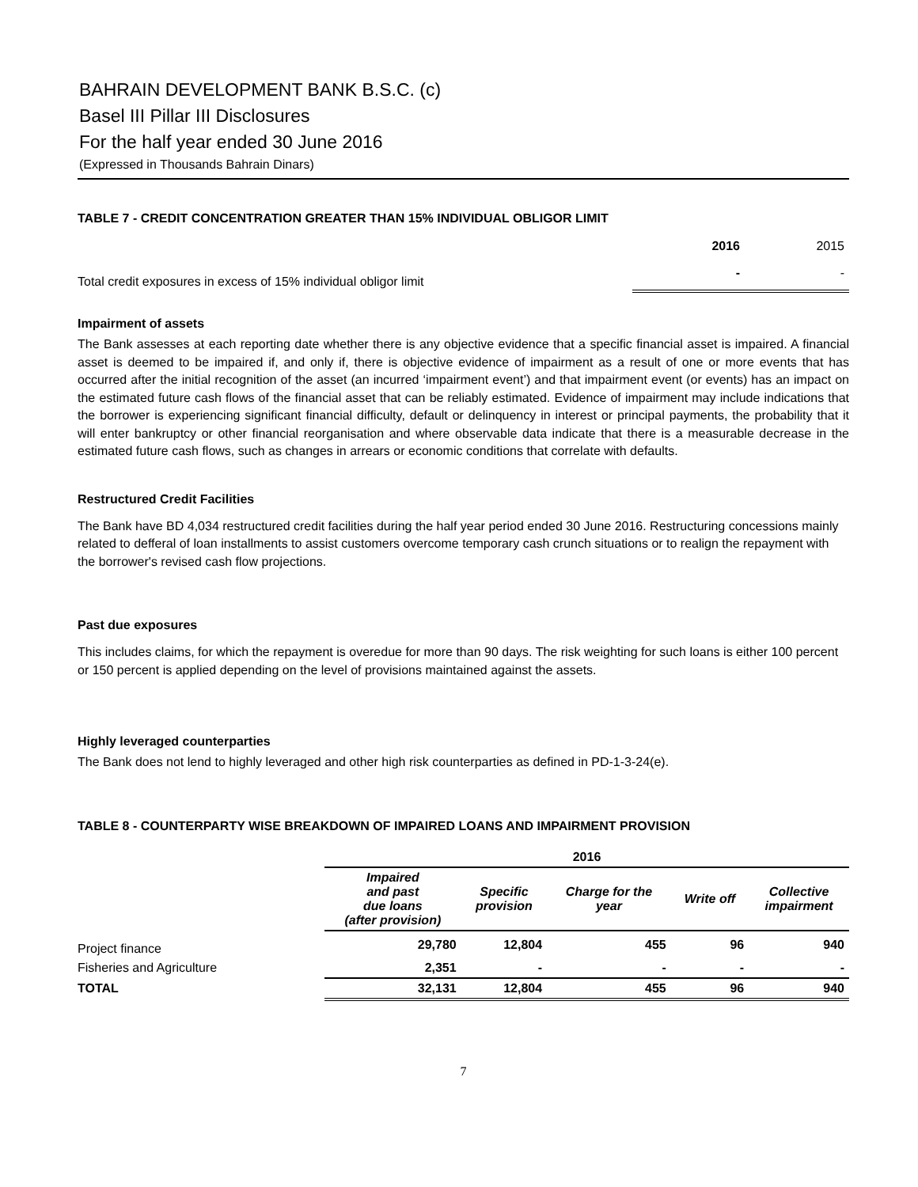BAHRAIN DEVELOPMENT BANK B.S.C. (c)
Basel III Pillar III Disclosures
For the half year ended 30 June 2016
(Expressed in Thousands Bahrain Dinars)
TABLE 7 - CREDIT CONCENTRATION GREATER THAN 15% INDIVIDUAL OBLIGOR LIMIT
| | 2016 | 2015 |
| Total credit exposures in excess of 15% individual obligor limit | - | - |
Impairment of assets
The Bank assesses at each reporting date whether there is any objective evidence that a specific financial asset is impaired. A financial asset is deemed to be impaired if, and only if, there is objective evidence of impairment as a result of one or more events that has occurred after the initial recognition of the asset (an incurred ‘impairment event’) and that impairment event (or events) has an impact on the estimated future cash flows of the financial asset that can be reliably estimated. Evidence of impairment may include indications that the borrower is experiencing significant financial difficulty, default or delinquency in interest or principal payments, the probability that it will enter bankruptcy or other financial reorganisation and where observable data indicate that there is a measurable decrease in the estimated future cash flows, such as changes in arrears or economic conditions that correlate with defaults.
Restructured Credit Facilities
The Bank have BD 4,034 restructured credit facilities during the half year period ended 30 June 2016. Restructuring concessions mainly related to defferal of loan installments to assist customers overcome temporary cash crunch situations or to realign the repayment with the borrower's revised cash flow projections.
Past due exposures
This includes claims, for which the repayment is overedue for more than 90 days. The risk weighting for such loans is either 100 percent or 150 percent is applied depending on the level of provisions maintained against the assets.
Highly leveraged counterparties
The Bank does not lend to highly leveraged and other high risk counterparties as defined in PD-1-3-24(e).
TABLE 8 - COUNTERPARTY WISE BREAKDOWN OF IMPAIRED LOANS AND IMPAIRMENT PROVISION
| | 2016 | | | | |
| | Impaired and past due loans (after provision) | Specific provision | Charge for the year | Write off | Collective impairment |
| Project finance | 29,780 | 12,804 | 455 | 96 | 940 |
| Fisheries and Agriculture | 2,351 | - | - | - | - |
| TOTAL | 32,131 | 12,804 | 455 | 96 | 940 |
7